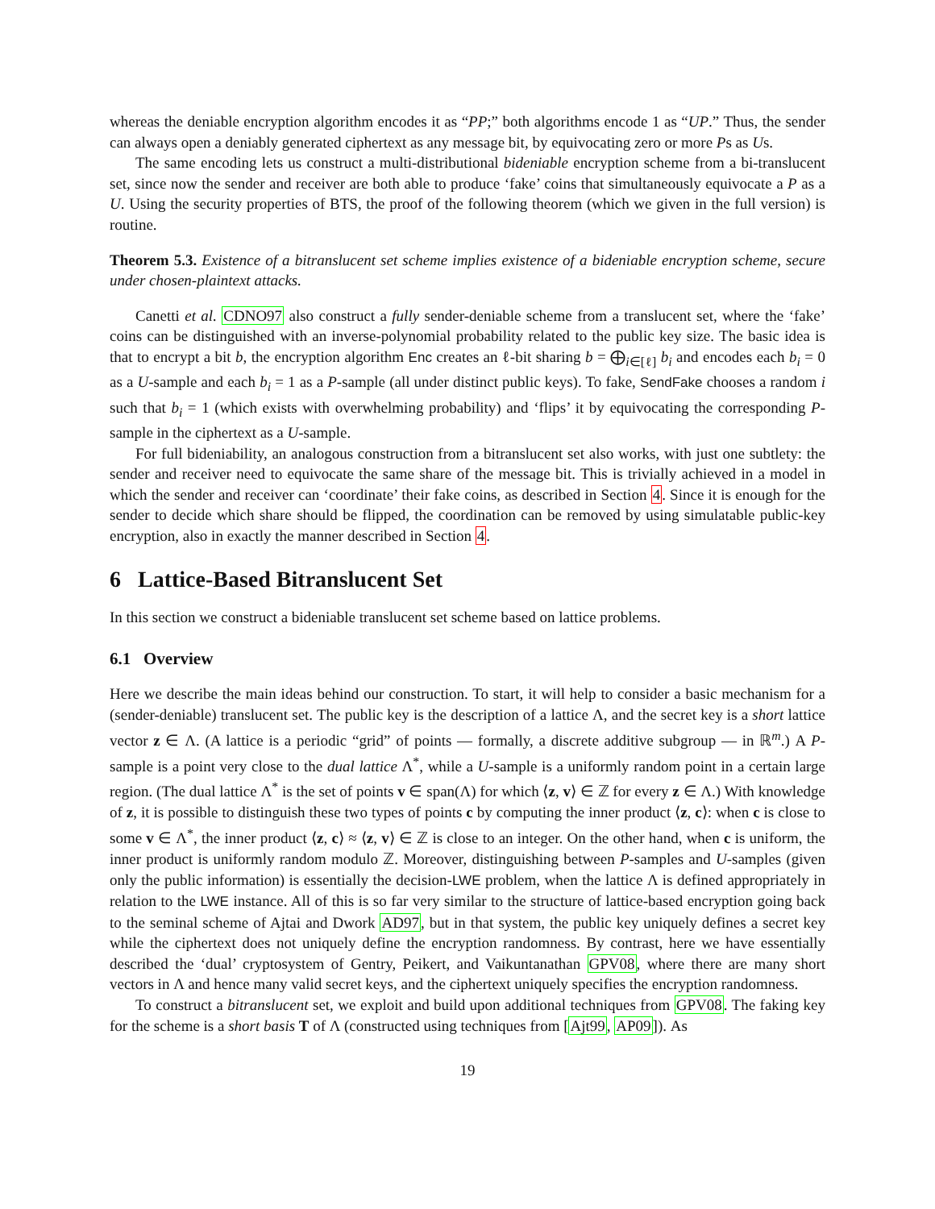whereas the deniable encryption algorithm encodes it as “PP;” both algorithms encode 1 as “UP.” Thus, the sender can always open a deniably generated ciphertext as any message bit, by equivocating zero or more Ps as Us.
The same encoding lets us construct a multi-distributional bideniable encryption scheme from a bi-translucent set, since now the sender and receiver are both able to produce ‘fake’ coins that simultaneously equivocate a P as a U. Using the security properties of BTS, the proof of the following theorem (which we given in the full version) is routine.
Theorem 5.3. Existence of a bitranslucent set scheme implies existence of a bideniable encryption scheme, secure under chosen-plaintext attacks.
Canetti et al. CDNO97 also construct a fully sender-deniable scheme from a translucent set, where the ‘fake’ coins can be distinguished with an inverse-polynomial probability related to the public key size. The basic idea is that to encrypt a bit b, the encryption algorithm Enc creates an ℓ-bit sharing b = ⨁<sub>i∈[ℓ]</sub> b<sub>i</sub> and encodes each b<sub>i</sub> = 0 as a U-sample and each b<sub>i</sub> = 1 as a P-sample (all under distinct public keys). To fake, SendFake chooses a random i such that b<sub>i</sub> = 1 (which exists with overwhelming probability) and ‘flips’ it by equivocating the corresponding P-sample in the ciphertext as a U-sample.
For full bideniability, an analogous construction from a bitranslucent set also works, with just one subtlety: the sender and receiver need to equivocate the same share of the message bit. This is trivially achieved in a model in which the sender and receiver can ‘coordinate’ their fake coins, as described in Section 4. Since it is enough for the sender to decide which share should be flipped, the coordination can be removed by using simulatable public-key encryption, also in exactly the manner described in Section 4.
6 Lattice-Based Bitranslucent Set
In this section we construct a bideniable translucent set scheme based on lattice problems.
6.1 Overview
Here we describe the main ideas behind our construction. To start, it will help to consider a basic mechanism for a (sender-deniable) translucent set. The public key is the description of a lattice Λ, and the secret key is a short lattice vector z ∈ Λ. (A lattice is a periodic “grid” of points — formally, a discrete additive subgroup — in ℝ<sup>m</sup>.) A P-sample is a point very close to the dual lattice Λ<sup>*</sup>, while a U-sample is a uniformly random point in a certain large region. (The dual lattice Λ<sup>*</sup> is the set of points v ∈ span(Λ) for which ⟨z, v⟩ ∈ ℤ for every z ∈ Λ.) With knowledge of z, it is possible to distinguish these two types of points c by computing the inner product ⟨z, c⟩: when c is close to some v ∈ Λ<sup>*</sup>, the inner product ⟨z, c⟩ ≈ ⟨z, v⟩ ∈ ℤ is close to an integer. On the other hand, when c is uniform, the inner product is uniformly random modulo ℤ. Moreover, distinguishing between P-samples and U-samples (given only the public information) is essentially the decision-LWE problem, when the lattice Λ is defined appropriately in relation to the LWE instance. All of this is so far very similar to the structure of lattice-based encryption going back to the seminal scheme of Ajtai and Dwork AD97, but in that system, the public key uniquely defines a secret key while the ciphertext does not uniquely define the encryption randomness. By contrast, here we have essentially described the ‘dual’ cryptosystem of Gentry, Peikert, and Vaikuntanathan GPV08, where there are many short vectors in Λ and hence many valid secret keys, and the ciphertext uniquely specifies the encryption randomness.
To construct a bitranslucent set, we exploit and build upon additional techniques from GPV08. The faking key for the scheme is a short basis T of Λ (constructed using techniques from [Ajt99, AP09]). As
19